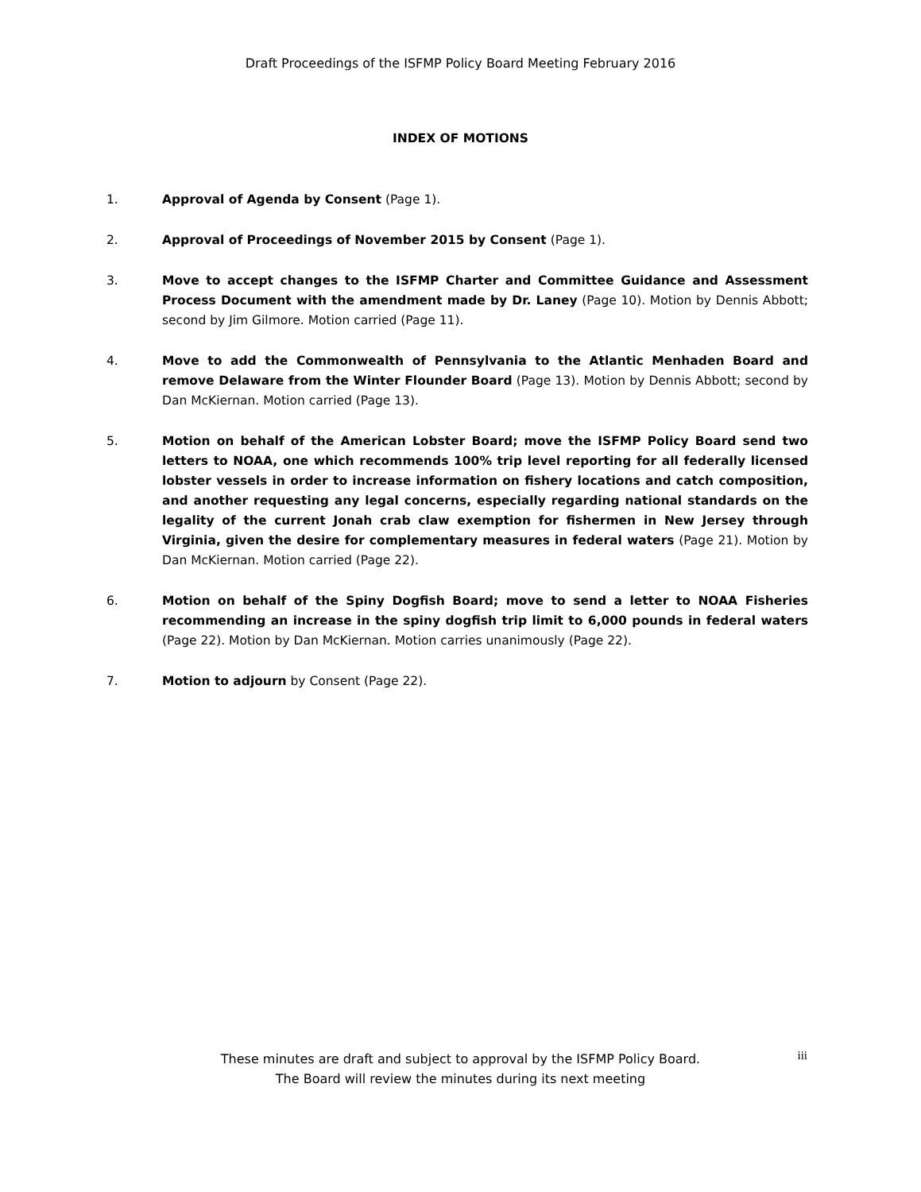Draft Proceedings of the ISFMP Policy Board Meeting February 2016
INDEX OF MOTIONS
1. Approval of Agenda by Consent (Page 1).
2. Approval of Proceedings of November 2015 by Consent (Page 1).
3. Move to accept changes to the ISFMP Charter and Committee Guidance and Assessment Process Document with the amendment made by Dr. Laney (Page 10). Motion by Dennis Abbott; second by Jim Gilmore. Motion carried (Page 11).
4. Move to add the Commonwealth of Pennsylvania to the Atlantic Menhaden Board and remove Delaware from the Winter Flounder Board (Page 13). Motion by Dennis Abbott; second by Dan McKiernan. Motion carried (Page 13).
5. Motion on behalf of the American Lobster Board; move the ISFMP Policy Board send two letters to NOAA, one which recommends 100% trip level reporting for all federally licensed lobster vessels in order to increase information on fishery locations and catch composition, and another requesting any legal concerns, especially regarding national standards on the legality of the current Jonah crab claw exemption for fishermen in New Jersey through Virginia, given the desire for complementary measures in federal waters (Page 21). Motion by Dan McKiernan. Motion carried (Page 22).
6. Motion on behalf of the Spiny Dogfish Board; move to send a letter to NOAA Fisheries recommending an increase in the spiny dogfish trip limit to 6,000 pounds in federal waters (Page 22). Motion by Dan McKiernan. Motion carries unanimously (Page 22).
7. Motion to adjourn by Consent (Page 22).
These minutes are draft and subject to approval by the ISFMP Policy Board.
The Board will review the minutes during its next meeting
iii